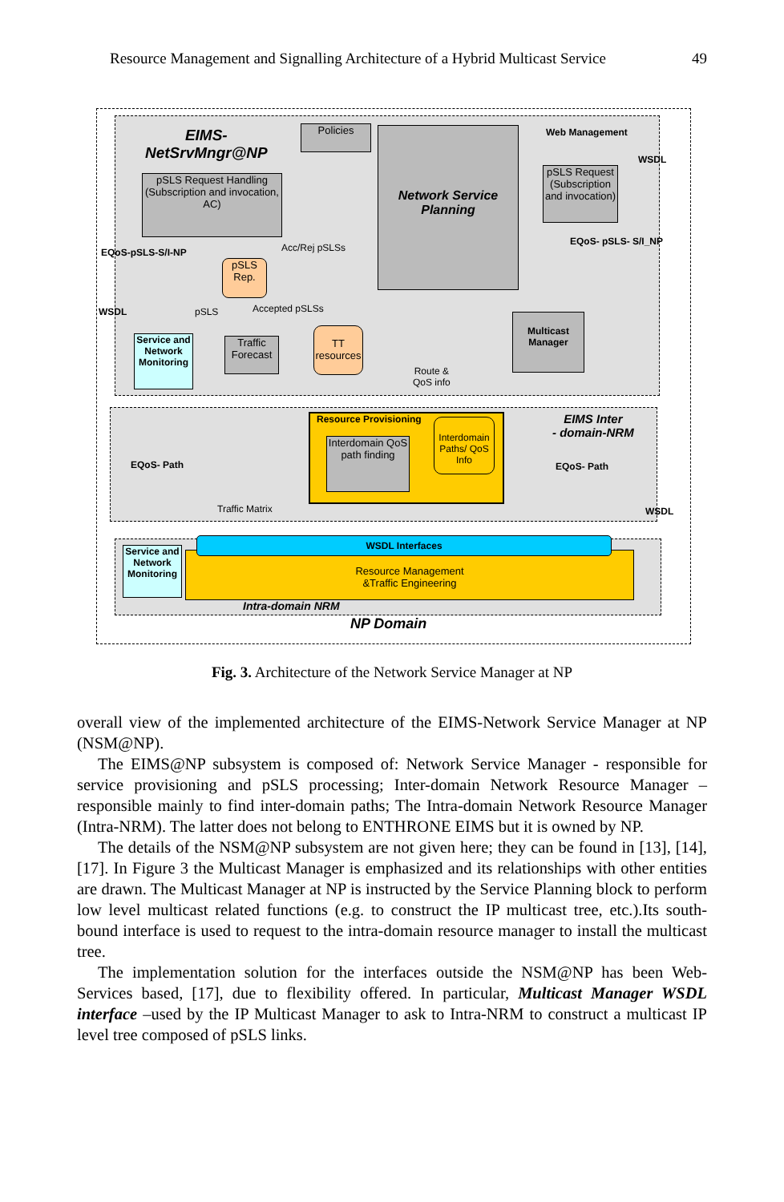Resource Management and Signalling Architecture of a Hybrid Multicast Service 49
EIMS-
NetSrvMngr@NP
Policies
Network Service Planning
Web Management
pSLS Request Handling (Subscription and invocation, AC)
pSLS Request (Subscription and invocation)
WSDL
EQoS- pSLS- S/I_NP
EQoS-pSLS-S/I-NP Acc/Rej pSLSs
pSLS Rep.
WSDL pSLS Accepted pSLSs
Service and Network Monitoring
Traffic Forecast
TT resources
Multicast Manager
Route &
QoS info
Resource Provisioning
Interdomain QoS path finding
Interdomain Paths/ QoS Info
EIMS Inter
- domain-NRM
EQoS- Path EQoS- Path
WSDL
Traffic Matrix
Resource Management
&Traffic Engineering
WSDL Interfaces
Service and Network Monitoring
Intra-domain NRM
NP Domain
Fig. 3. Architecture of the Network Service Manager at NP
overall view of the implemented architecture of the EIMS-Network Service Manager at NP (NSM@NP).
The EIMS@NP subsystem is composed of: Network Service Manager - responsible for service provisioning and pSLS processing; Inter-domain Network Resource Manager –responsible mainly to find inter-domain paths; The Intra-domain Network Resource Manager (Intra-NRM). The latter does not belong to ENTHRONE EIMS but it is owned by NP.
The details of the NSM@NP subsystem are not given here; they can be found in [13], [14], [17]. In Figure 3 the Multicast Manager is emphasized and its relationships with other entities are drawn. The Multicast Manager at NP is instructed by the Service Planning block to perform low level multicast related functions (e.g. to construct the IP multicast tree, etc.).Its south-bound interface is used to request to the intra-domain resource manager to install the multicast tree.
The implementation solution for the interfaces outside the NSM@NP has been Web-Services based, [17], due to flexibility offered. In particular, Multicast Manager WSDL interface –used by the IP Multicast Manager to ask to Intra-NRM to construct a multicast IP level tree composed of pSLS links.